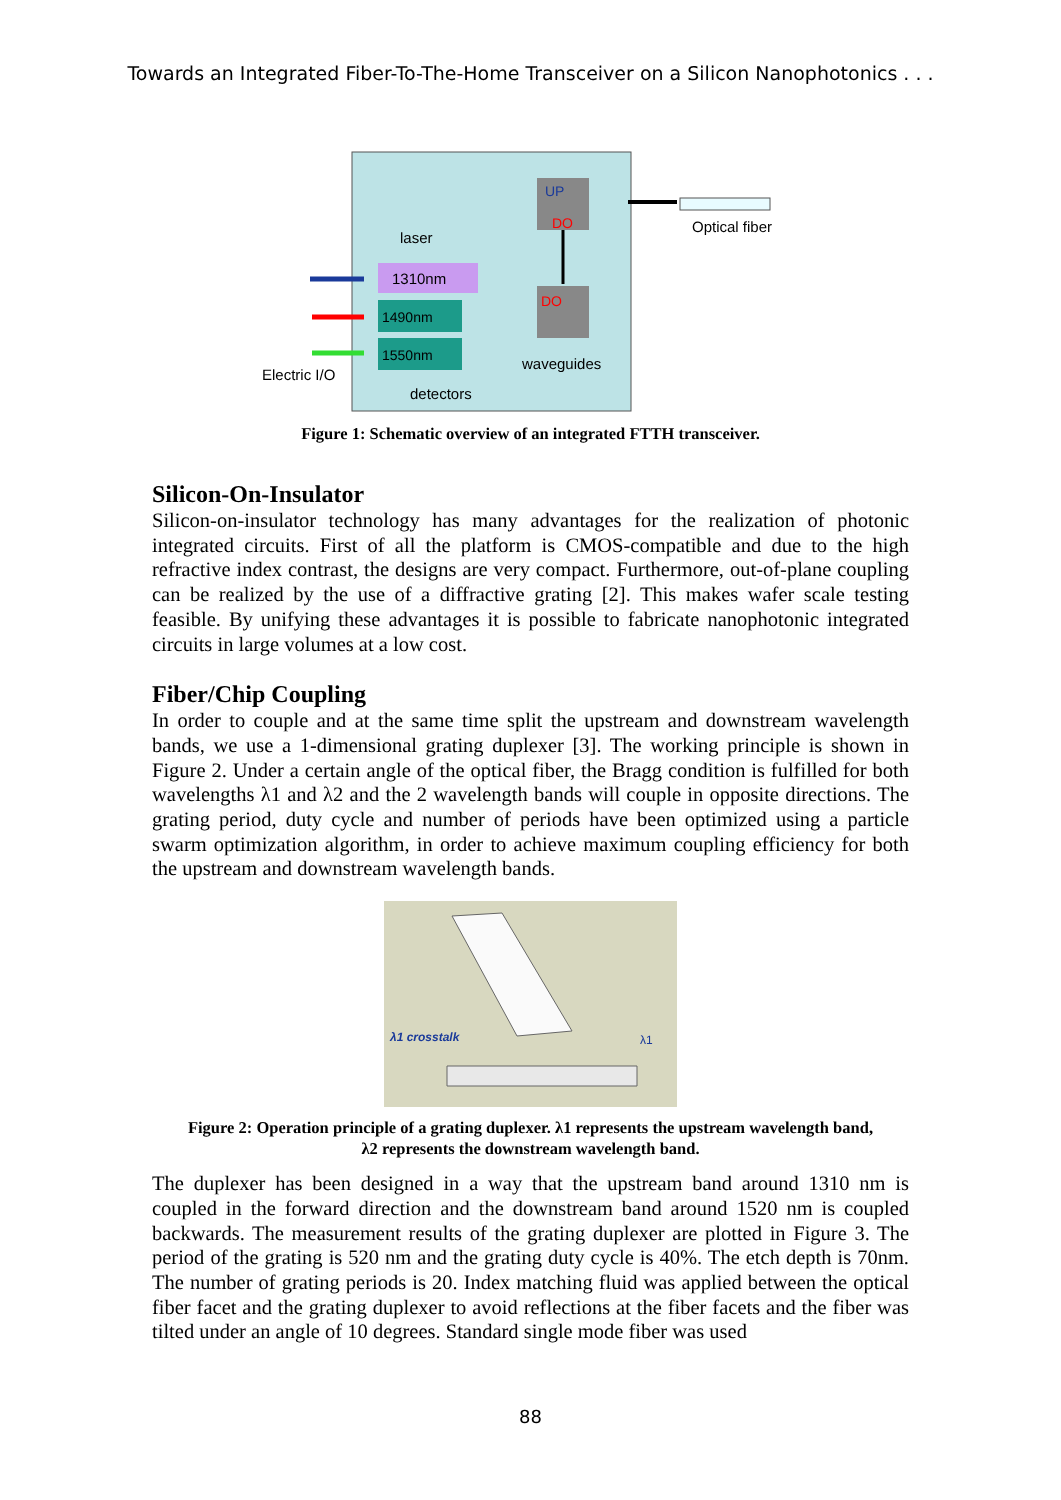Towards an Integrated Fiber-To-The-Home Transceiver on a Silicon Nanophotonics . . .
UP
DO
DO
1310nm
1490nm
1550nm
laser
Optical fiber
waveguides
Electric I/O
detectors
Figure 1: Schematic overview of an integrated FTTH transceiver.
Silicon-On-Insulator
Silicon-on-insulator technology has many advantages for the realization of photonic integrated circuits. First of all the platform is CMOS-compatible and due to the high refractive index contrast, the designs are very compact. Furthermore, out-of-plane coupling can be realized by the use of a diffractive grating [2]. This makes wafer scale testing feasible. By unifying these advantages it is possible to fabricate nanophotonic integrated circuits in large volumes at a low cost.
Fiber/Chip Coupling
In order to couple and at the same time split the upstream and downstream wavelength bands, we use a 1-dimensional grating duplexer [3]. The working principle is shown in Figure 2. Under a certain angle of the optical fiber, the Bragg condition is fulfilled for both wavelengths λ1 and λ2 and the 2 wavelength bands will couple in opposite directions. The grating period, duty cycle and number of periods have been optimized using a particle swarm optimization algorithm, in order to achieve maximum coupling efficiency for both the upstream and downstream wavelength bands.
λ1 crosstalk
λ1
Figure 2: Operation principle of a grating duplexer. λ1 represents the upstream wavelength band,
λ2 represents the downstream wavelength band.
The duplexer has been designed in a way that the upstream band around 1310 nm is coupled in the forward direction and the downstream band around 1520 nm is coupled backwards. The measurement results of the grating duplexer are plotted in Figure 3. The period of the grating is 520 nm and the grating duty cycle is 40%. The etch depth is 70nm. The number of grating periods is 20. Index matching fluid was applied between the optical fiber facet and the grating duplexer to avoid reflections at the fiber facets and the fiber was tilted under an angle of 10 degrees. Standard single mode fiber was used
88